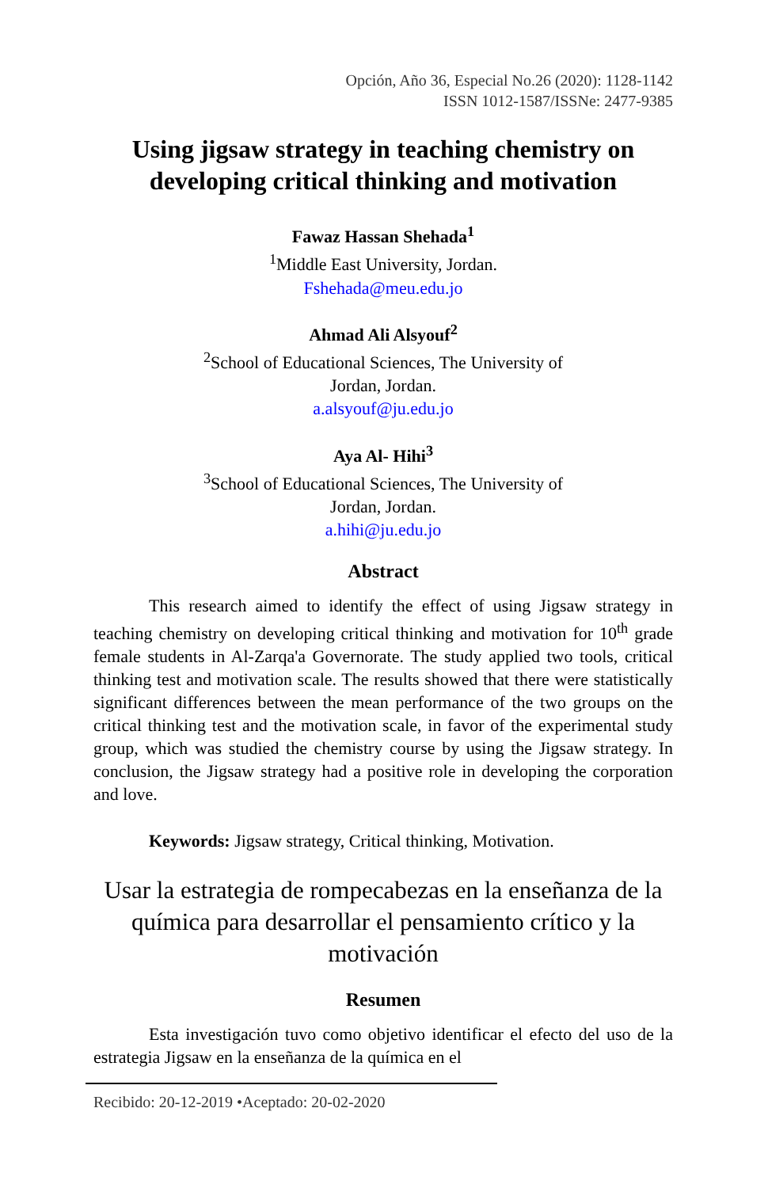Opción, Año 36, Especial No.26 (2020): 1128-1142
ISSN 1012-1587/ISSNe: 2477-9385
Using jigsaw strategy in teaching chemistry on developing critical thinking and motivation
Fawaz Hassan Shehada<sup>1</sup>
<sup>1</sup> Middle East University, Jordan.
Fshehada@meu.edu.jo
Ahmad Ali Alsyouf<sup>2</sup>
<sup>2</sup> School of Educational Sciences, The University of
Jordan, Jordan.
a.alsyouf@ju.edu.jo
Aya Al- Hihi<sup>3</sup>
<sup>3</sup> School of Educational Sciences, The University of
Jordan, Jordan.
a.hihi@ju.edu.jo
Abstract
This research aimed to identify the effect of using Jigsaw strategy in teaching chemistry on developing critical thinking and motivation for 10<sup>th</sup> grade female students in Al-Zarqa'a Governorate. The study applied two tools, critical thinking test and motivation scale. The results showed that there were statistically significant differences between the mean performance of the two groups on the critical thinking test and the motivation scale, in favor of the experimental study group, which was studied the chemistry course by using the Jigsaw strategy. In conclusion, the Jigsaw strategy had a positive role in developing the corporation and love.
Keywords: Jigsaw strategy, Critical thinking, Motivation.
Usar la estrategia de rompecabezas en la enseñanza de la química para desarrollar el pensamiento crítico y la motivación
Resumen
Esta investigación tuvo como objetivo identificar el efecto del uso de la estrategia Jigsaw en la enseñanza de la química en el
Recibido: 20-12-2019 •Aceptado: 20-02-2020